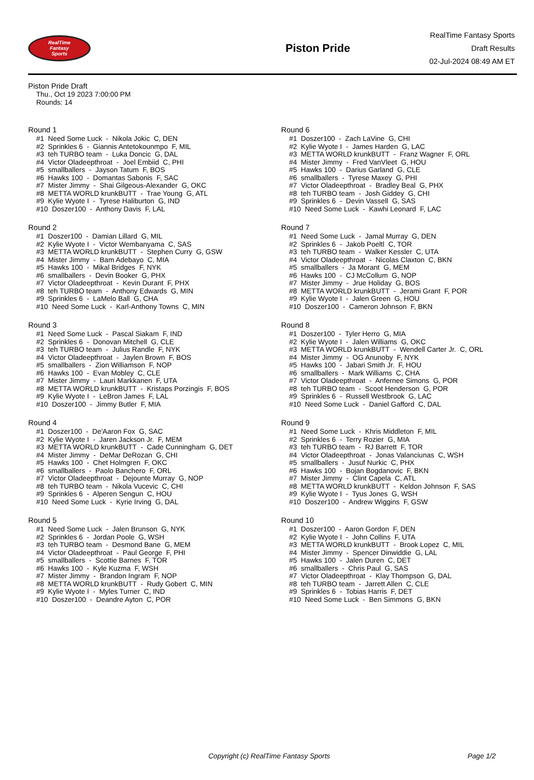RealTime
Fantasy
Sports
Piston Pride
RealTime Fantasy Sports
Draft Results
02-Jul-2024 08:49 AM ET
Piston Pride Draft
Thu., Oct 19 2023 7:00:00 PM
Rounds: 14
Round 1
#1 Need Some Luck - Nikola Jokic C, DEN
#2 Sprinkles 6 - Giannis Antetokounmpo F, MIL
#3 teh TURBO team - Luka Doncic G, DAL
#4 Victor Oladeepthroat - Joel Embiid C, PHI
#5 smallballers - Jayson Tatum F, BOS
#6 Hawks 100 - Domantas Sabonis F, SAC
#7 Mister Jimmy - Shai Gilgeous-Alexander G, OKC
#8 METTA WORLD krunkBUTT - Trae Young G, ATL
#9 Kylie Wyote I - Tyrese Haliburton G, IND
#10 Doszer100 - Anthony Davis F, LAL
Round 2
#1 Doszer100 - Damian Lillard G, MIL
#2 Kylie Wyote I - Victor Wembanyama C, SAS
#3 METTA WORLD krunkBUTT - Stephen Curry G, GSW
#4 Mister Jimmy - Bam Adebayo C, MIA
#5 Hawks 100 - Mikal Bridges F, NYK
#6 smallballers - Devin Booker G, PHX
#7 Victor Oladeepthroat - Kevin Durant F, PHX
#8 teh TURBO team - Anthony Edwards G, MIN
#9 Sprinkles 6 - LaMelo Ball G, CHA
#10 Need Some Luck - Karl-Anthony Towns C, MIN
Round 3
#1 Need Some Luck - Pascal Siakam F, IND
#2 Sprinkles 6 - Donovan Mitchell G, CLE
#3 teh TURBO team - Julius Randle F, NYK
#4 Victor Oladeepthroat - Jaylen Brown F, BOS
#5 smallballers - Zion Williamson F, NOP
#6 Hawks 100 - Evan Mobley C, CLE
#7 Mister Jimmy - Lauri Markkanen F, UTA
#8 METTA WORLD krunkBUTT - Kristaps Porzingis F, BOS
#9 Kylie Wyote I - LeBron James F, LAL
#10 Doszer100 - Jimmy Butler F, MIA
Round 4
#1 Doszer100 - De'Aaron Fox G, SAC
#2 Kylie Wyote I - Jaren Jackson Jr. F, MEM
#3 METTA WORLD krunkBUTT - Cade Cunningham G, DET
#4 Mister Jimmy - DeMar DeRozan G, CHI
#5 Hawks 100 - Chet Holmgren F, OKC
#6 smallballers - Paolo Banchero F, ORL
#7 Victor Oladeepthroat - Dejounte Murray G, NOP
#8 teh TURBO team - Nikola Vucevic C, CHI
#9 Sprinkles 6 - Alperen Sengun C, HOU
#10 Need Some Luck - Kyrie Irving G, DAL
Round 5
#1 Need Some Luck - Jalen Brunson G, NYK
#2 Sprinkles 6 - Jordan Poole G, WSH
#3 teh TURBO team - Desmond Bane G, MEM
#4 Victor Oladeepthroat - Paul George F, PHI
#5 smallballers - Scottie Barnes F, TOR
#6 Hawks 100 - Kyle Kuzma F, WSH
#7 Mister Jimmy - Brandon Ingram F, NOP
#8 METTA WORLD krunkBUTT - Rudy Gobert C, MIN
#9 Kylie Wyote I - Myles Turner C, IND
#10 Doszer100 - Deandre Ayton C, POR
Round 6
#1 Doszer100 - Zach LaVine G, CHI
#2 Kylie Wyote I - James Harden G, LAC
#3 METTA WORLD krunkBUTT - Franz Wagner F, ORL
#4 Mister Jimmy - Fred VanVleet G, HOU
#5 Hawks 100 - Darius Garland G, CLE
#6 smallballers - Tyrese Maxey G, PHI
#7 Victor Oladeepthroat - Bradley Beal G, PHX
#8 teh TURBO team - Josh Giddey G, CHI
#9 Sprinkles 6 - Devin Vassell G, SAS
#10 Need Some Luck - Kawhi Leonard F, LAC
Round 7
#1 Need Some Luck - Jamal Murray G, DEN
#2 Sprinkles 6 - Jakob Poeltl C, TOR
#3 teh TURBO team - Walker Kessler C, UTA
#4 Victor Oladeepthroat - Nicolas Claxton C, BKN
#5 smallballers - Ja Morant G, MEM
#6 Hawks 100 - CJ McCollum G, NOP
#7 Mister Jimmy - Jrue Holiday G, BOS
#8 METTA WORLD krunkBUTT - Jerami Grant F, POR
#9 Kylie Wyote I - Jalen Green G, HOU
#10 Doszer100 - Cameron Johnson F, BKN
Round 8
#1 Doszer100 - Tyler Herro G, MIA
#2 Kylie Wyote I - Jalen Williams G, OKC
#3 METTA WORLD krunkBUTT - Wendell Carter Jr. C, ORL
#4 Mister Jimmy - OG Anunoby F, NYK
#5 Hawks 100 - Jabari Smith Jr. F, HOU
#6 smallballers - Mark Williams C, CHA
#7 Victor Oladeepthroat - Anfernee Simons G, POR
#8 teh TURBO team - Scoot Henderson G, POR
#9 Sprinkles 6 - Russell Westbrook G, LAC
#10 Need Some Luck - Daniel Gafford C, DAL
Round 9
#1 Need Some Luck - Khris Middleton F, MIL
#2 Sprinkles 6 - Terry Rozier G, MIA
#3 teh TURBO team - RJ Barrett F, TOR
#4 Victor Oladeepthroat - Jonas Valanciunas C, WSH
#5 smallballers - Jusuf Nurkic C, PHX
#6 Hawks 100 - Bojan Bogdanovic F, BKN
#7 Mister Jimmy - Clint Capela C, ATL
#8 METTA WORLD krunkBUTT - Keldon Johnson F, SAS
#9 Kylie Wyote I - Tyus Jones G, WSH
#10 Doszer100 - Andrew Wiggins F, GSW
Round 10
#1 Doszer100 - Aaron Gordon F, DEN
#2 Kylie Wyote I - John Collins F, UTA
#3 METTA WORLD krunkBUTT - Brook Lopez C, MIL
#4 Mister Jimmy - Spencer Dinwiddie G, LAL
#5 Hawks 100 - Jalen Duren C, DET
#6 smallballers - Chris Paul G, SAS
#7 Victor Oladeepthroat - Klay Thompson G, DAL
#8 teh TURBO team - Jarrett Allen C, CLE
#9 Sprinkles 6 - Tobias Harris F, DET
#10 Need Some Luck - Ben Simmons G, BKN
Copyright (c) RealTime Fantasy Sports Page 1/2